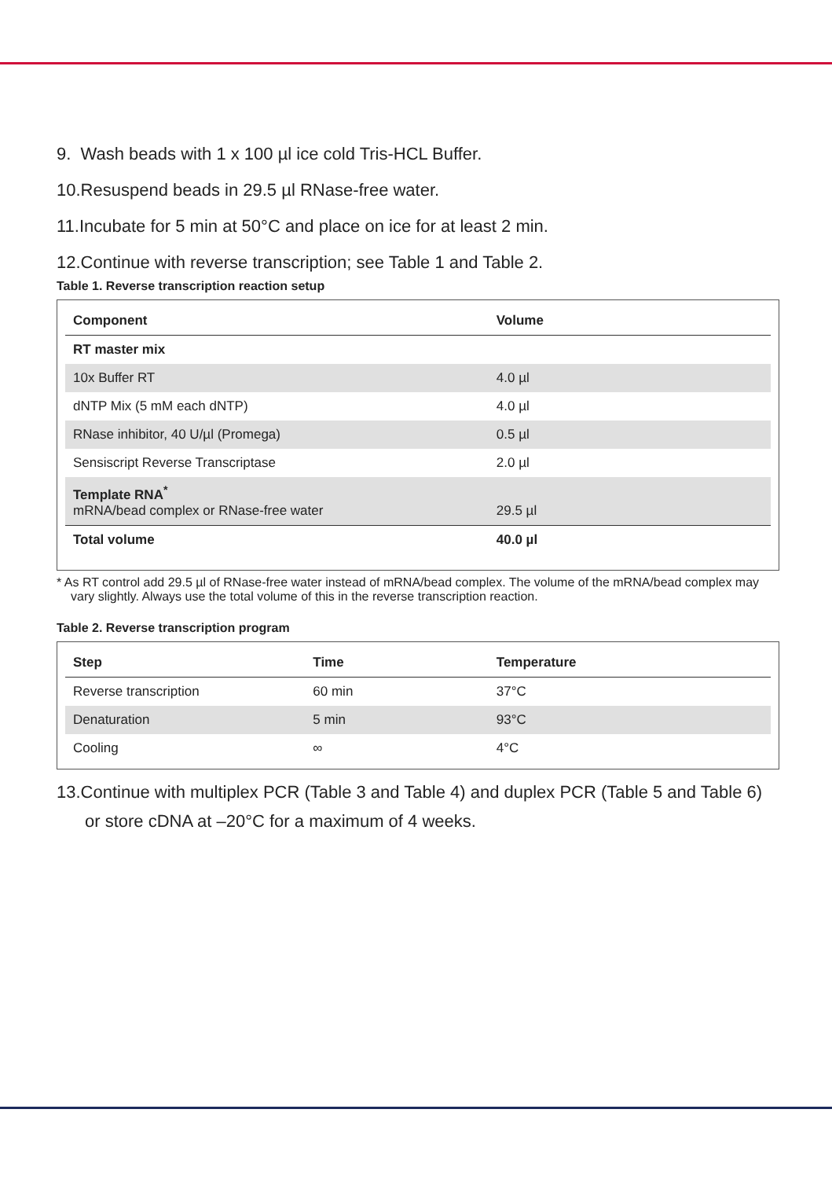9. Wash beads with 1 x 100 µl ice cold Tris-HCL Buffer.
10.Resuspend beads in 29.5 µl RNase-free water.
11.Incubate for 5 min at 50°C and place on ice for at least 2 min.
12.Continue with reverse transcription; see Table 1 and Table 2.
Table 1. Reverse transcription reaction setup
| Component | Volume |
| --- | --- |
| RT master mix | |
| 10x Buffer RT | 4.0 µl |
| dNTP Mix (5 mM each dNTP) | 4.0 µl |
| RNase inhibitor, 40 U/µl (Promega) | 0.5 µl |
| Sensiscript Reverse Transcriptase | 2.0 µl |
| Template RNA<sup>*</sup> mRNA/bead complex or RNase-free water | 29.5 µl |
| Total volume | 40.0 µl |
* As RT control add 29.5 µl of RNase-free water instead of mRNA/bead complex. The volume of the mRNA/bead complex may vary slightly. Always use the total volume of this in the reverse transcription reaction.
Table 2. Reverse transcription program
| Step | Time | Temperature |
| --- | --- | --- |
| Reverse transcription | 60 min | 37°C |
| Denaturation | 5 min | 93°C |
| Cooling | ∞ | 4°C |
13.Continue with multiplex PCR (Table 3 and Table 4) and duplex PCR (Table 5 and Table 6) or store cDNA at –20°C for a maximum of 4 weeks.